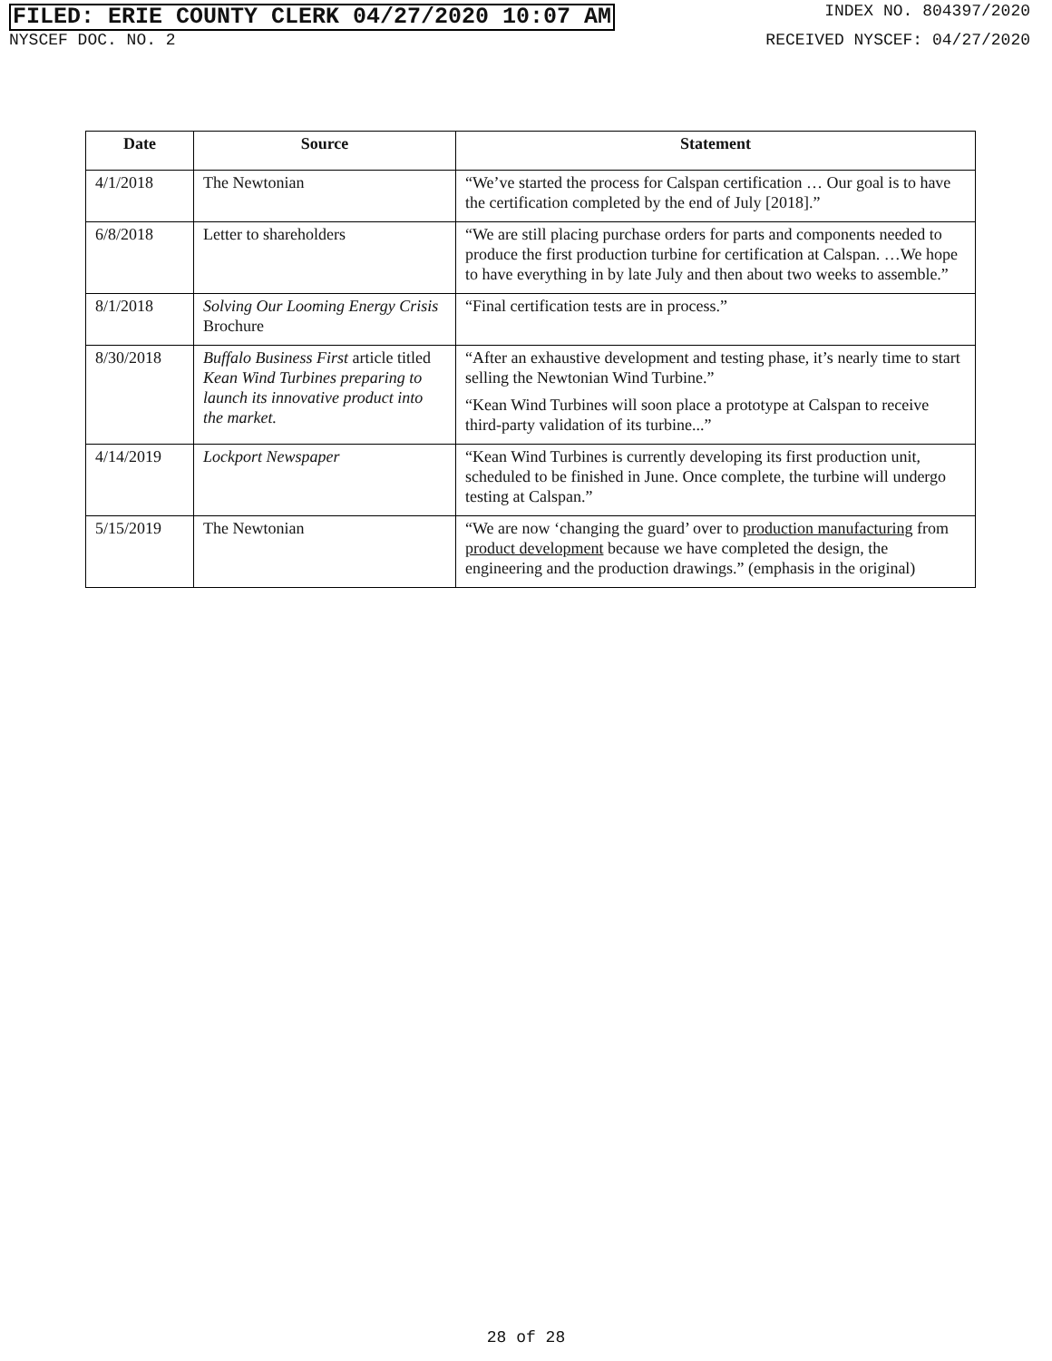FILED: ERIE COUNTY CLERK 04/27/2020 10:07 AM
INDEX NO. 804397/2020
NYSCEF DOC. NO. 2 RECEIVED NYSCEF: 04/27/2020
| Date | Source | Statement |
| --- | --- | --- |
| 4/1/2018 | The Newtonian | “We’ve started the process for Calspan certification … Our goal is to have the certification completed by the end of July [2018].” |
| 6/8/2018 | Letter to shareholders | “We are still placing purchase orders for parts and components needed to produce the first production turbine for certification at Calspan. …We hope to have everything in by late July and then about two weeks to assemble.” |
| 8/1/2018 | Solving Our Looming Energy Crisis Brochure | “Final certification tests are in process.” |
| 8/30/2018 | Buffalo Business First article titled Kean Wind Turbines preparing to launch its innovative product into the market. | “After an exhaustive development and testing phase, it’s nearly time to start selling the Newtonian Wind Turbine.” “Kean Wind Turbines will soon place a prototype at Calspan to receive third-party validation of its turbine...” |
| 4/14/2019 | Lockport Newspaper | “Kean Wind Turbines is currently developing its first production unit, scheduled to be finished in June. Once complete, the turbine will undergo testing at Calspan.” |
| 5/15/2019 | The Newtonian | “We are now ‘changing the guard’ over to production manufacturing from product development because we have completed the design, the engineering and the production drawings.” (emphasis in the original) |
28 of 28